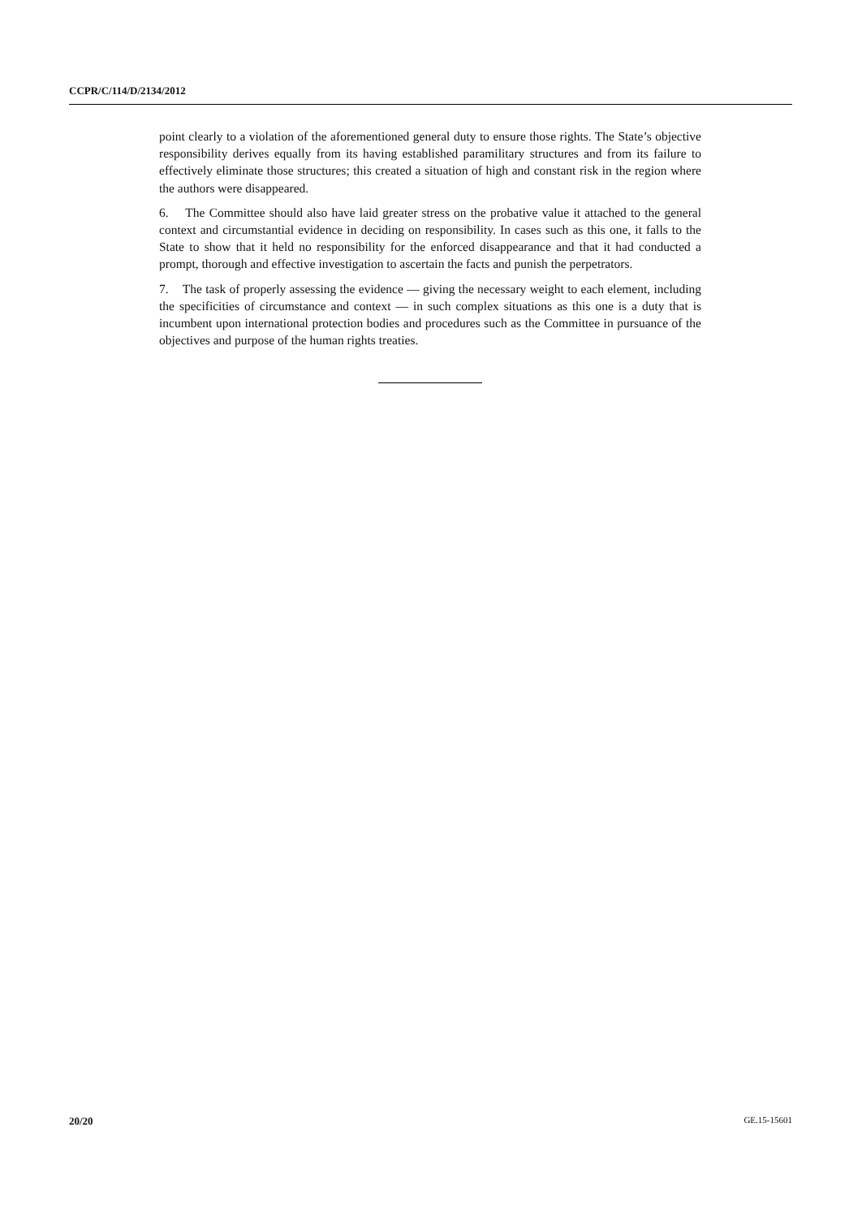CCPR/C/114/D/2134/2012
point clearly to a violation of the aforementioned general duty to ensure those rights. The State’s objective responsibility derives equally from its having established paramilitary structures and from its failure to effectively eliminate those structures; this created a situation of high and constant risk in the region where the authors were disappeared.
6. The Committee should also have laid greater stress on the probative value it attached to the general context and circumstantial evidence in deciding on responsibility. In cases such as this one, it falls to the State to show that it held no responsibility for the enforced disappearance and that it had conducted a prompt, thorough and effective investigation to ascertain the facts and punish the perpetrators.
7. The task of properly assessing the evidence — giving the necessary weight to each element, including the specificities of circumstance and context — in such complex situations as this one is a duty that is incumbent upon international protection bodies and procedures such as the Committee in pursuance of the objectives and purpose of the human rights treaties.
20/20 GE.15-15601